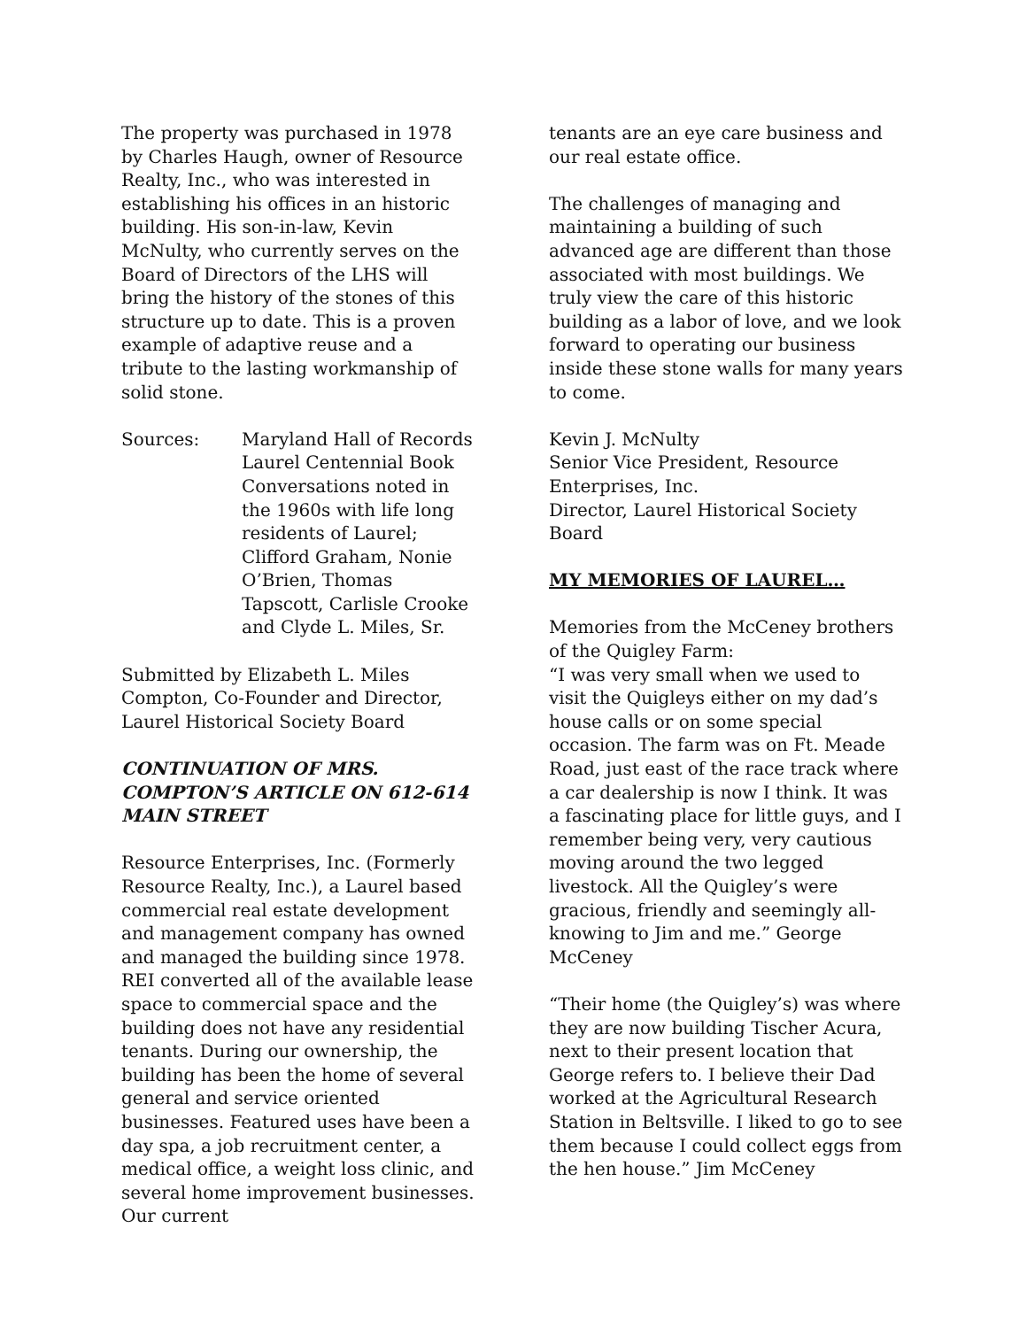The property was purchased in 1978 by Charles Haugh, owner of Resource Realty, Inc., who was interested in establishing his offices in an historic building. His son-in-law, Kevin McNulty, who currently serves on the Board of Directors of the LHS will bring the history of the stones of this structure up to date. This is a proven example of adaptive reuse and a tribute to the lasting workmanship of solid stone.
Sources: Maryland Hall of Records
Laurel Centennial Book
Conversations noted in the 1960s with life long residents of Laurel; Clifford Graham, Nonie O’Brien, Thomas Tapscott, Carlisle Crooke and Clyde L. Miles, Sr.
Submitted by Elizabeth L. Miles Compton, Co-Founder and Director, Laurel Historical Society Board
CONTINUATION OF MRS. COMPTON’S ARTICLE ON 612-614 MAIN STREET
Resource Enterprises, Inc. (Formerly Resource Realty, Inc.), a Laurel based commercial real estate development and management company has owned and managed the building since 1978. REI converted all of the available lease space to commercial space and the building does not have any residential tenants. During our ownership, the building has been the home of several general and service oriented businesses. Featured uses have been a day spa, a job recruitment center, a medical office, a weight loss clinic, and several home improvement businesses. Our current
tenants are an eye care business and our real estate office.
The challenges of managing and maintaining a building of such advanced age are different than those associated with most buildings. We truly view the care of this historic building as a labor of love, and we look forward to operating our business inside these stone walls for many years to come.
Kevin J. McNulty
Senior Vice President, Resource Enterprises, Inc.
Director, Laurel Historical Society Board
MY MEMORIES OF LAUREL…
Memories from the McCeney brothers of the Quigley Farm:
“I was very small when we used to visit the Quigleys either on my dad’s house calls or on some special occasion. The farm was on Ft. Meade Road, just east of the race track where a car dealership is now I think. It was a fascinating place for little guys, and I remember being very, very cautious moving around the two legged livestock. All the Quigley’s were gracious, friendly and seemingly all-knowing to Jim and me.” George McCeney
“Their home (the Quigley’s) was where they are now building Tischer Acura, next to their present location that George refers to. I believe their Dad worked at the Agricultural Research Station in Beltsville. I liked to go to see them because I could collect eggs from the hen house.” Jim McCeney